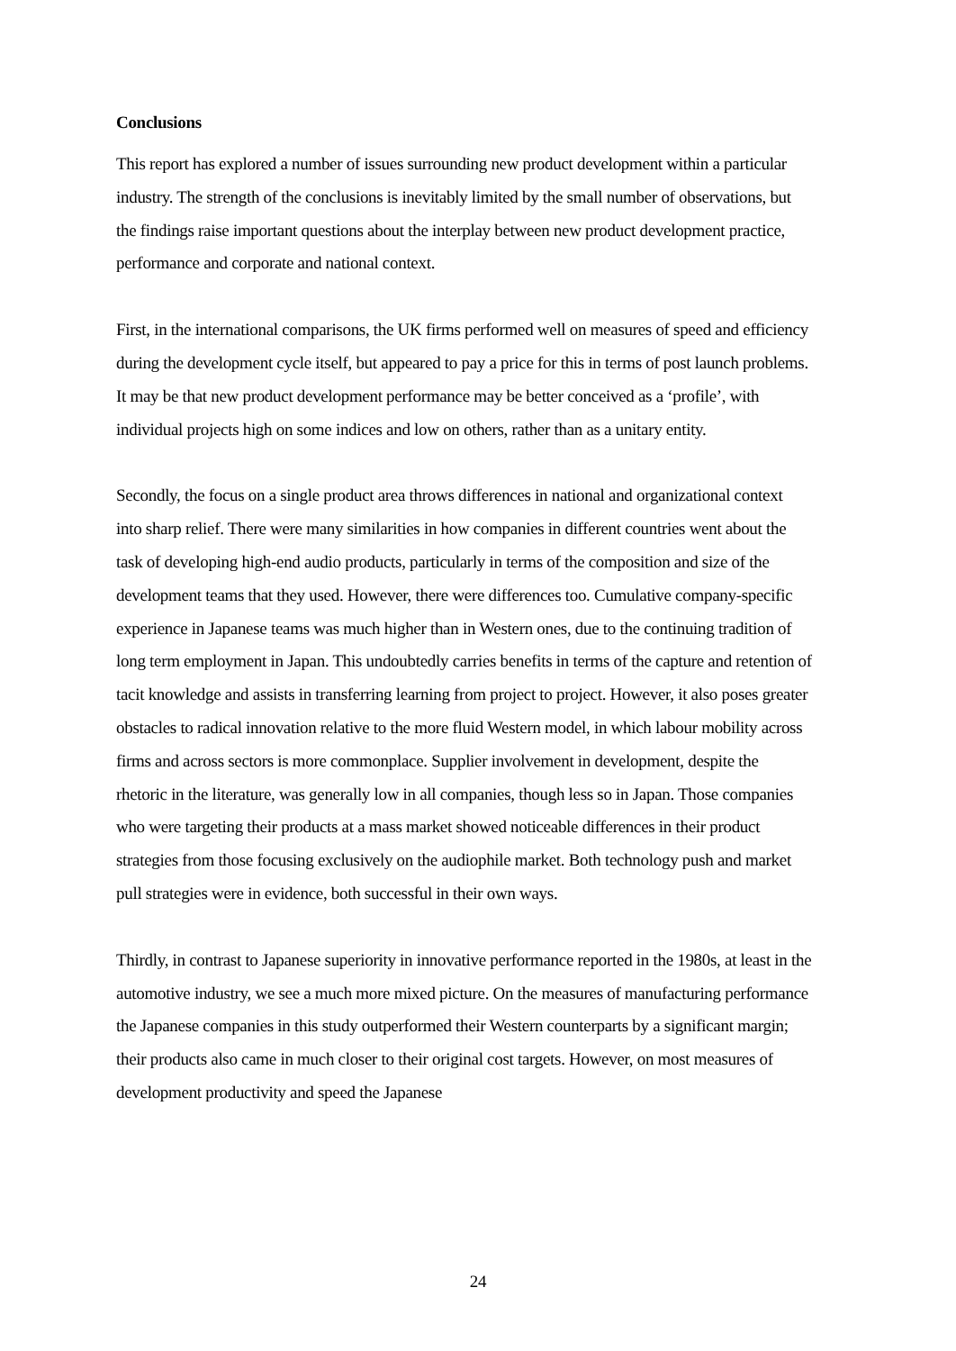Conclusions
This report has explored a number of issues surrounding new product development within a particular industry. The strength of the conclusions is inevitably limited by the small number of observations, but the findings raise important questions about the interplay between new product development practice, performance and corporate and national context.
First, in the international comparisons, the UK firms performed well on measures of speed and efficiency during the development cycle itself, but appeared to pay a price for this in terms of post launch problems. It may be that new product development performance may be better conceived as a ‘profile’, with individual projects high on some indices and low on others, rather than as a unitary entity.
Secondly, the focus on a single product area throws differences in national and organizational context into sharp relief. There were many similarities in how companies in different countries went about the task of developing high-end audio products, particularly in terms of the composition and size of the development teams that they used. However, there were differences too. Cumulative company-specific experience in Japanese teams was much higher than in Western ones, due to the continuing tradition of long term employment in Japan. This undoubtedly carries benefits in terms of the capture and retention of tacit knowledge and assists in transferring learning from project to project. However, it also poses greater obstacles to radical innovation relative to the more fluid Western model, in which labour mobility across firms and across sectors is more commonplace. Supplier involvement in development, despite the rhetoric in the literature, was generally low in all companies, though less so in Japan. Those companies who were targeting their products at a mass market showed noticeable differences in their product strategies from those focusing exclusively on the audiophile market. Both technology push and market pull strategies were in evidence, both successful in their own ways.
Thirdly, in contrast to Japanese superiority in innovative performance reported in the 1980s, at least in the automotive industry, we see a much more mixed picture. On the measures of manufacturing performance the Japanese companies in this study outperformed their Western counterparts by a significant margin; their products also came in much closer to their original cost targets. However, on most measures of development productivity and speed the Japanese
24